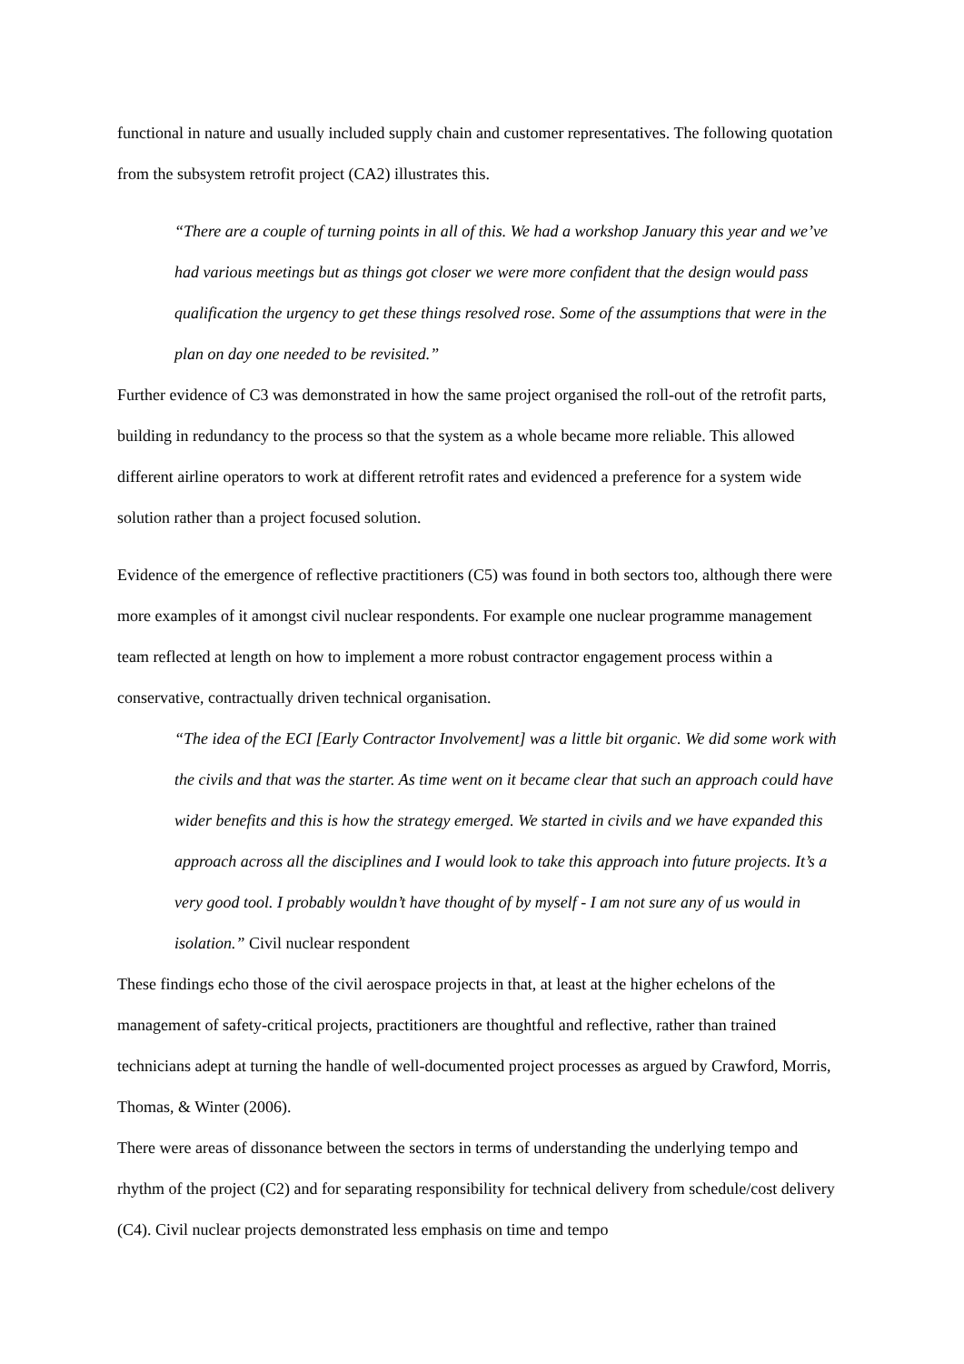functional in nature and usually included supply chain and customer representatives. The following quotation from the subsystem retrofit project (CA2) illustrates this.
“There are a couple of turning points in all of this. We had a workshop January this year and we’ve had various meetings but as things got closer we were more confident that the design would pass qualification the urgency to get these things resolved rose. Some of the assumptions that were in the plan on day one needed to be revisited.”
Further evidence of C3 was demonstrated in how the same project organised the roll-out of the retrofit parts, building in redundancy to the process so that the system as a whole became more reliable. This allowed different airline operators to work at different retrofit rates and evidenced a preference for a system wide solution rather than a project focused solution.
Evidence of the emergence of reflective practitioners (C5) was found in both sectors too, although there were more examples of it amongst civil nuclear respondents. For example one nuclear programme management team reflected at length on how to implement a more robust contractor engagement process within a conservative, contractually driven technical organisation.
“The idea of the ECI [Early Contractor Involvement] was a little bit organic. We did some work with the civils and that was the starter. As time went on it became clear that such an approach could have wider benefits and this is how the strategy emerged. We started in civils and we have expanded this approach across all the disciplines and I would look to take this approach into future projects. It’s a very good tool. I probably wouldn’t have thought of by myself - I am not sure any of us would in isolation.” Civil nuclear respondent
These findings echo those of the civil aerospace projects in that, at least at the higher echelons of the management of safety-critical projects, practitioners are thoughtful and reflective, rather than trained technicians adept at turning the handle of well-documented project processes as argued by Crawford, Morris, Thomas, & Winter (2006).
There were areas of dissonance between the sectors in terms of understanding the underlying tempo and rhythm of the project (C2) and for separating responsibility for technical delivery from schedule/cost delivery (C4). Civil nuclear projects demonstrated less emphasis on time and tempo